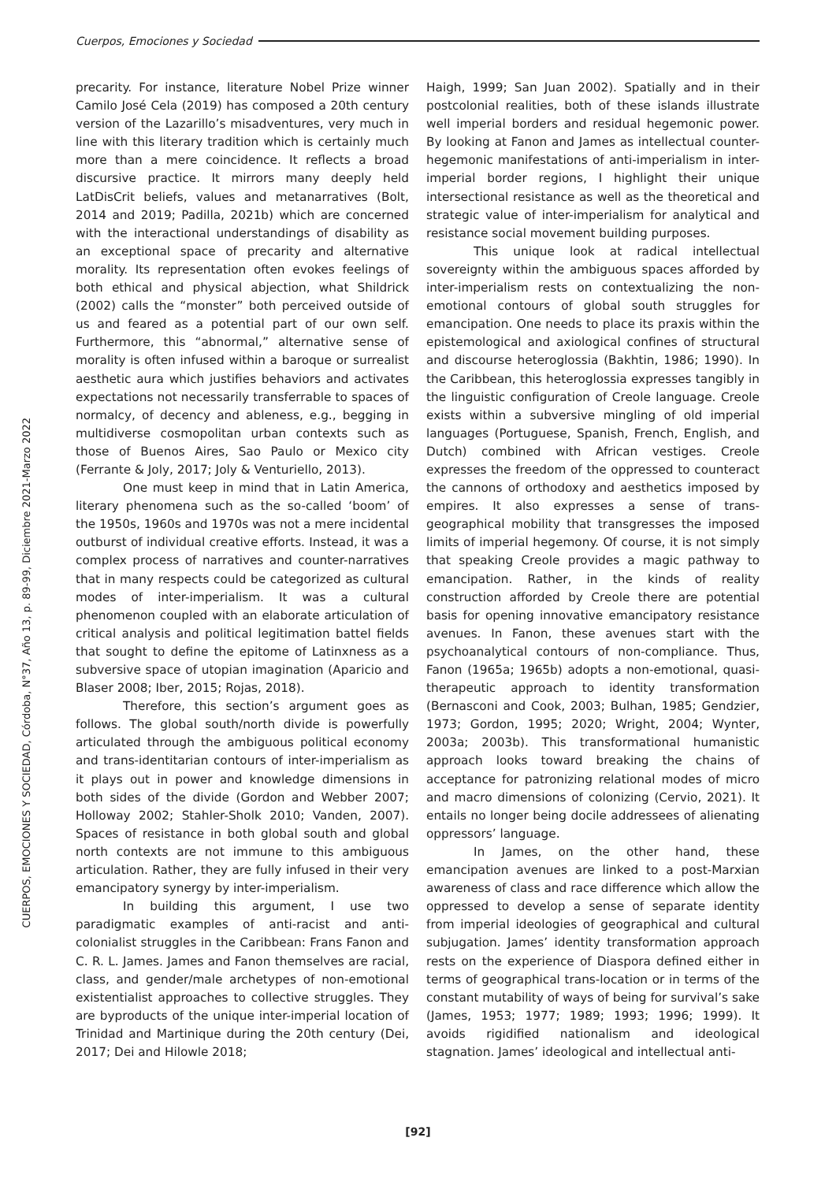Cuerpos, Emociones y Sociedad
CUERPOS, EMOCIONES Y SOCIEDAD, Córdoba, N°37, Año 13, p. 89-99, Diciembre 2021-Marzo 2022
precarity. For instance, literature Nobel Prize winner Camilo José Cela (2019) has composed a 20th century version of the Lazarillo’s misadventures, very much in line with this literary tradition which is certainly much more than a mere coincidence. It reflects a broad discursive practice. It mirrors many deeply held LatDisCrit beliefs, values and metanarratives (Bolt, 2014 and 2019; Padilla, 2021b) which are concerned with the interactional understandings of disability as an exceptional space of precarity and alternative morality. Its representation often evokes feelings of both ethical and physical abjection, what Shildrick (2002) calls the “monster” both perceived outside of us and feared as a potential part of our own self. Furthermore, this “abnormal,” alternative sense of morality is often infused within a baroque or surrealist aesthetic aura which justifies behaviors and activates expectations not necessarily transferrable to spaces of normalcy, of decency and ableness, e.g., begging in multidiverse cosmopolitan urban contexts such as those of Buenos Aires, Sao Paulo or Mexico city (Ferrante & Joly, 2017; Joly & Venturiello, 2013).
One must keep in mind that in Latin America, literary phenomena such as the so-called ‘boom’ of the 1950s, 1960s and 1970s was not a mere incidental outburst of individual creative efforts. Instead, it was a complex process of narratives and counter-narratives that in many respects could be categorized as cultural modes of inter-imperialism. It was a cultural phenomenon coupled with an elaborate articulation of critical analysis and political legitimation battel fields that sought to define the epitome of Latinxness as a subversive space of utopian imagination (Aparicio and Blaser 2008; Iber, 2015; Rojas, 2018).
Therefore, this section’s argument goes as follows. The global south/north divide is powerfully articulated through the ambiguous political economy and trans-identitarian contours of inter-imperialism as it plays out in power and knowledge dimensions in both sides of the divide (Gordon and Webber 2007; Holloway 2002; Stahler-Sholk 2010; Vanden, 2007). Spaces of resistance in both global south and global north contexts are not immune to this ambiguous articulation. Rather, they are fully infused in their very emancipatory synergy by inter-imperialism.
In building this argument, I use two paradigmatic examples of anti-racist and anti-colonialist struggles in the Caribbean: Frans Fanon and C. R. L. James. James and Fanon themselves are racial, class, and gender/male archetypes of non-emotional existentialist approaches to collective struggles. They are byproducts of the unique inter-imperial location of Trinidad and Martinique during the 20th century (Dei, 2017; Dei and Hilowle 2018;
Haigh, 1999; San Juan 2002). Spatially and in their postcolonial realities, both of these islands illustrate well imperial borders and residual hegemonic power. By looking at Fanon and James as intellectual counter-hegemonic manifestations of anti-imperialism in inter-imperial border regions, I highlight their unique intersectional resistance as well as the theoretical and strategic value of inter-imperialism for analytical and resistance social movement building purposes.
This unique look at radical intellectual sovereignty within the ambiguous spaces afforded by inter-imperialism rests on contextualizing the non-emotional contours of global south struggles for emancipation. One needs to place its praxis within the epistemological and axiological confines of structural and discourse heteroglossia (Bakhtin, 1986; 1990). In the Caribbean, this heteroglossia expresses tangibly in the linguistic configuration of Creole language. Creole exists within a subversive mingling of old imperial languages (Portuguese, Spanish, French, English, and Dutch) combined with African vestiges. Creole expresses the freedom of the oppressed to counteract the cannons of orthodoxy and aesthetics imposed by empires. It also expresses a sense of trans-geographical mobility that transgresses the imposed limits of imperial hegemony. Of course, it is not simply that speaking Creole provides a magic pathway to emancipation. Rather, in the kinds of reality construction afforded by Creole there are potential basis for opening innovative emancipatory resistance avenues. In Fanon, these avenues start with the psychoanalytical contours of non-compliance. Thus, Fanon (1965a; 1965b) adopts a non-emotional, quasi-therapeutic approach to identity transformation (Bernasconi and Cook, 2003; Bulhan, 1985; Gendzier, 1973; Gordon, 1995; 2020; Wright, 2004; Wynter, 2003a; 2003b). This transformational humanistic approach looks toward breaking the chains of acceptance for patronizing relational modes of micro and macro dimensions of colonizing (Cervio, 2021). It entails no longer being docile addressees of alienating oppressors’ language.
In James, on the other hand, these emancipation avenues are linked to a post-Marxian awareness of class and race difference which allow the oppressed to develop a sense of separate identity from imperial ideologies of geographical and cultural subjugation. James’ identity transformation approach rests on the experience of Diaspora defined either in terms of geographical trans-location or in terms of the constant mutability of ways of being for survival’s sake (James, 1953; 1977; 1989; 1993; 1996; 1999). It avoids rigidified nationalism and ideological stagnation. James’ ideological and intellectual anti-
[92]